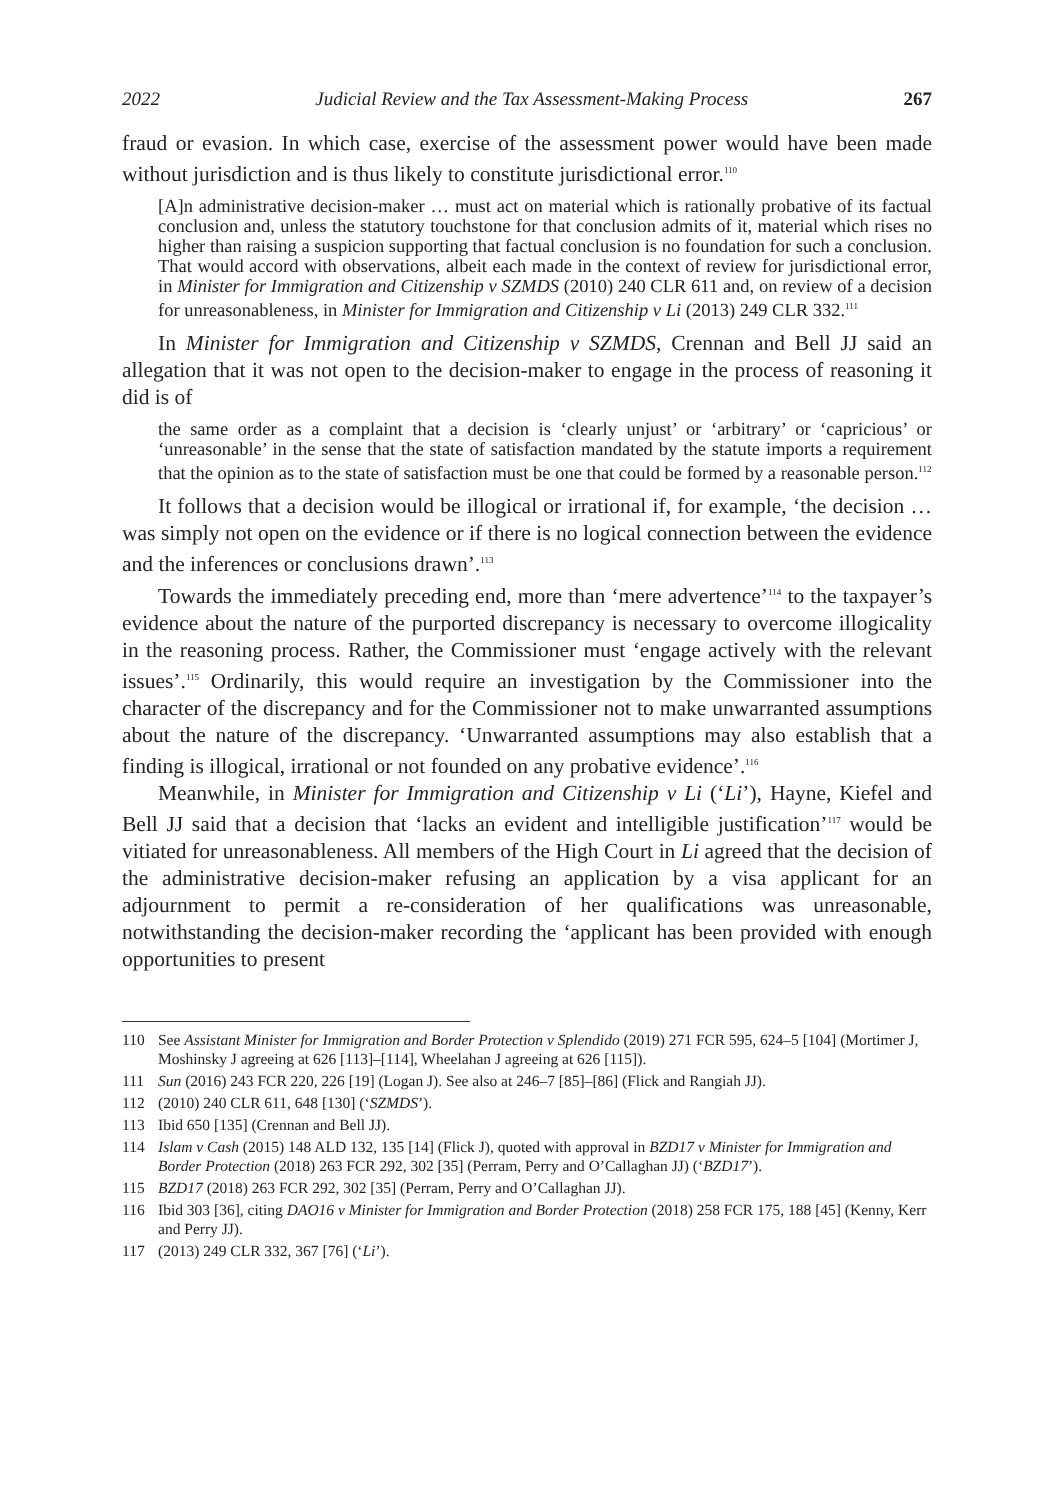2022 Judicial Review and the Tax Assessment-Making Process 267
fraud or evasion. In which case, exercise of the assessment power would have been made without jurisdiction and is thus likely to constitute jurisdictional error.<sup>110</sup>
[A]n administrative decision-maker … must act on material which is rationally probative of its factual conclusion and, unless the statutory touchstone for that conclusion admits of it, material which rises no higher than raising a suspicion supporting that factual conclusion is no foundation for such a conclusion. That would accord with observations, albeit each made in the context of review for jurisdictional error, in Minister for Immigration and Citizenship v SZMDS (2010) 240 CLR 611 and, on review of a decision for unreasonableness, in Minister for Immigration and Citizenship v Li (2013) 249 CLR 332.<sup>111</sup>
In Minister for Immigration and Citizenship v SZMDS, Crennan and Bell JJ said an allegation that it was not open to the decision-maker to engage in the process of reasoning it did is of
the same order as a complaint that a decision is ‘clearly unjust’ or ‘arbitrary’ or ‘capricious’ or ‘unreasonable’ in the sense that the state of satisfaction mandated by the statute imports a requirement that the opinion as to the state of satisfaction must be one that could be formed by a reasonable person.<sup>112</sup>
It follows that a decision would be illogical or irrational if, for example, ‘the decision … was simply not open on the evidence or if there is no logical connection between the evidence and the inferences or conclusions drawn’.<sup>113</sup>
Towards the immediately preceding end, more than ‘mere advertence’<sup>114</sup> to the taxpayer’s evidence about the nature of the purported discrepancy is necessary to overcome illogicality in the reasoning process. Rather, the Commissioner must ‘engage actively with the relevant issues’.<sup>115</sup> Ordinarily, this would require an investigation by the Commissioner into the character of the discrepancy and for the Commissioner not to make unwarranted assumptions about the nature of the discrepancy. ‘Unwarranted assumptions may also establish that a finding is illogical, irrational or not founded on any probative evidence’.<sup>116</sup>
Meanwhile, in Minister for Immigration and Citizenship v Li (‘Li’), Hayne, Kiefel and Bell JJ said that a decision that ‘lacks an evident and intelligible justification’<sup>117</sup> would be vitiated for unreasonableness. All members of the High Court in Li agreed that the decision of the administrative decision-maker refusing an application by a visa applicant for an adjournment to permit a re-consideration of her qualifications was unreasonable, notwithstanding the decision-maker recording the ‘applicant has been provided with enough opportunities to present
110 See Assistant Minister for Immigration and Border Protection v Splendido (2019) 271 FCR 595, 624–5 [104] (Mortimer J, Moshinsky J agreeing at 626 [113]–[114], Wheelahan J agreeing at 626 [115]).
111 Sun (2016) 243 FCR 220, 226 [19] (Logan J). See also at 246–7 [85]–[86] (Flick and Rangiah JJ).
112 (2010) 240 CLR 611, 648 [130] (‘SZMDS’).
113 Ibid 650 [135] (Crennan and Bell JJ).
114 Islam v Cash (2015) 148 ALD 132, 135 [14] (Flick J), quoted with approval in BZD17 v Minister for Immigration and Border Protection (2018) 263 FCR 292, 302 [35] (Perram, Perry and O’Callaghan JJ) (‘BZD17’).
115 BZD17 (2018) 263 FCR 292, 302 [35] (Perram, Perry and O’Callaghan JJ).
116 Ibid 303 [36], citing DAO16 v Minister for Immigration and Border Protection (2018) 258 FCR 175, 188 [45] (Kenny, Kerr and Perry JJ).
117 (2013) 249 CLR 332, 367 [76] (‘Li’).